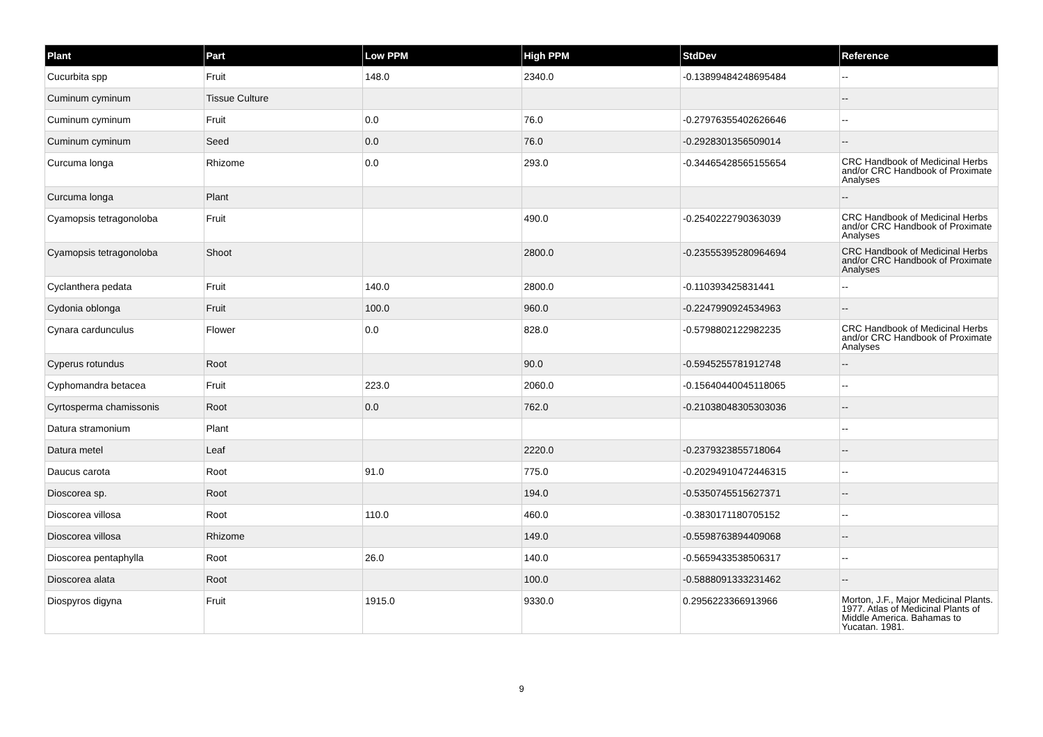| Plant | Part | Low PPM | High PPM | StdDev | Reference |
| --- | --- | --- | --- | --- | --- |
| Cucurbita spp | Fruit | 148.0 | 2340.0 | -0.13899484248695484 | -- |
| Cuminum cyminum | Tissue Culture | | | | -- |
| Cuminum cyminum | Fruit | 0.0 | 76.0 | -0.27976355402626646 | -- |
| Cuminum cyminum | Seed | 0.0 | 76.0 | -0.2928301356509014 | -- |
| Curcuma longa | Rhizome | 0.0 | 293.0 | -0.34465428565155654 | CRC Handbook of Medicinal Herbs and/or CRC Handbook of Proximate Analyses |
| Curcuma longa | Plant | | | | -- |
| Cyamopsis tetragonoloba | Fruit | | 490.0 | -0.2540222790363039 | CRC Handbook of Medicinal Herbs and/or CRC Handbook of Proximate Analyses |
| Cyamopsis tetragonoloba | Shoot | | 2800.0 | -0.23555395280964694 | CRC Handbook of Medicinal Herbs and/or CRC Handbook of Proximate Analyses |
| Cyclanthera pedata | Fruit | 140.0 | 2800.0 | -0.110393425831441 | -- |
| Cydonia oblonga | Fruit | 100.0 | 960.0 | -0.2247990924534963 | -- |
| Cynara cardunculus | Flower | 0.0 | 828.0 | -0.5798802122982235 | CRC Handbook of Medicinal Herbs and/or CRC Handbook of Proximate Analyses |
| Cyperus rotundus | Root | | 90.0 | -0.5945255781912748 | -- |
| Cyphomandra betacea | Fruit | 223.0 | 2060.0 | -0.15640440045118065 | -- |
| Cyrtosperma chamissonis | Root | 0.0 | 762.0 | -0.21038048305303036 | -- |
| Datura stramonium | Plant | | | | -- |
| Datura metel | Leaf | | 2220.0 | -0.2379323855718064 | -- |
| Daucus carota | Root | 91.0 | 775.0 | -0.20294910472446315 | -- |
| Dioscorea sp. | Root | | 194.0 | -0.5350745515627371 | -- |
| Dioscorea villosa | Root | 110.0 | 460.0 | -0.3830171180705152 | -- |
| Dioscorea villosa | Rhizome | | 149.0 | -0.5598763894409068 | -- |
| Dioscorea pentaphylla | Root | 26.0 | 140.0 | -0.5659433538506317 | -- |
| Dioscorea alata | Root | | 100.0 | -0.5888091333231462 | -- |
| Diospyros digyna | Fruit | 1915.0 | 9330.0 | 0.2956223366913966 | Morton, J.F., Major Medicinal Plants. 1977. Atlas of Medicinal Plants of Middle America. Bahamas to Yucatan. 1981. |
9